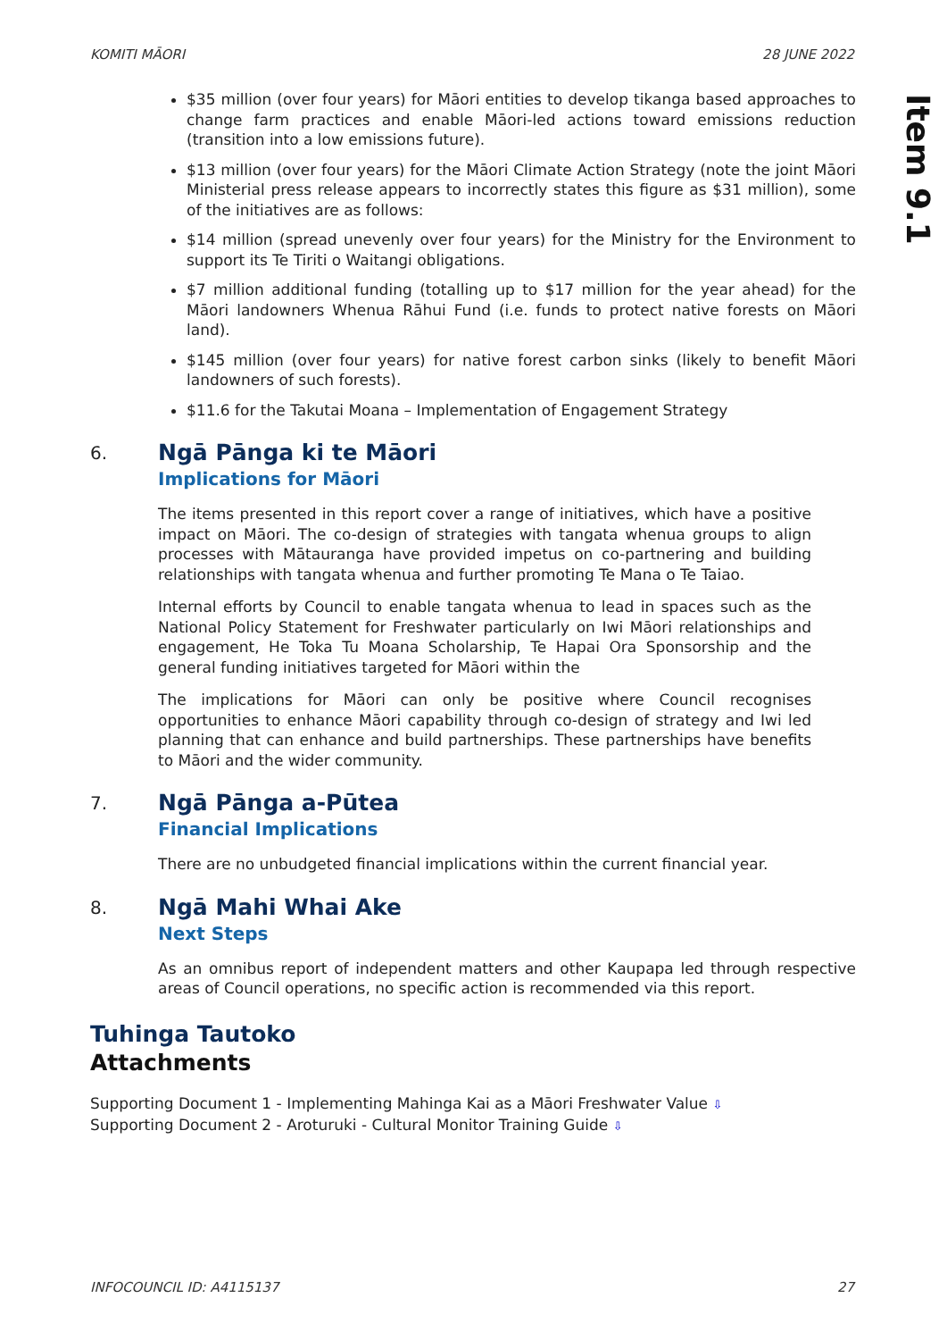KOMITI MĀORI 28 JUNE 2022
Item 9.1
$35 million (over four years) for Māori entities to develop tikanga based approaches to change farm practices and enable Māori-led actions toward emissions reduction (transition into a low emissions future).
$13 million (over four years) for the Māori Climate Action Strategy (note the joint Māori Ministerial press release appears to incorrectly states this figure as $31 million), some of the initiatives are as follows:
$14 million (spread unevenly over four years) for the Ministry for the Environment to support its Te Tiriti o Waitangi obligations.
$7 million additional funding (totalling up to $17 million for the year ahead) for the Māori landowners Whenua Rāhui Fund (i.e. funds to protect native forests on Māori land).
$145 million (over four years) for native forest carbon sinks (likely to benefit Māori landowners of such forests).
$11.6 for the Takutai Moana – Implementation of Engagement Strategy
6.
Ngā Pānga ki te Māori
Implications for Māori
The items presented in this report cover a range of initiatives, which have a positive impact on Māori. The co-design of strategies with tangata whenua groups to align processes with Mātauranga have provided impetus on co-partnering and building relationships with tangata whenua and further promoting Te Mana o Te Taiao.
Internal efforts by Council to enable tangata whenua to lead in spaces such as the National Policy Statement for Freshwater particularly on Iwi Māori relationships and engagement, He Toka Tu Moana Scholarship, Te Hapai Ora Sponsorship and the general funding initiatives targeted for Māori within the
The implications for Māori can only be positive where Council recognises opportunities to enhance Māori capability through co-design of strategy and Iwi led planning that can enhance and build partnerships. These partnerships have benefits to Māori and the wider community.
7.
Ngā Pānga a-Pūtea
Financial Implications
There are no unbudgeted financial implications within the current financial year.
8.
Ngā Mahi Whai Ake
Next Steps
As an omnibus report of independent matters and other Kaupapa led through respective areas of Council operations, no specific action is recommended via this report.
Tuhinga Tautoko
Attachments
Supporting Document 1 - Implementing Mahinga Kai as a Māori Freshwater Value ⇩
Supporting Document 2 - Aroturuki - Cultural Monitor Training Guide ⇩
INFOCOUNCIL ID: A4115137 27